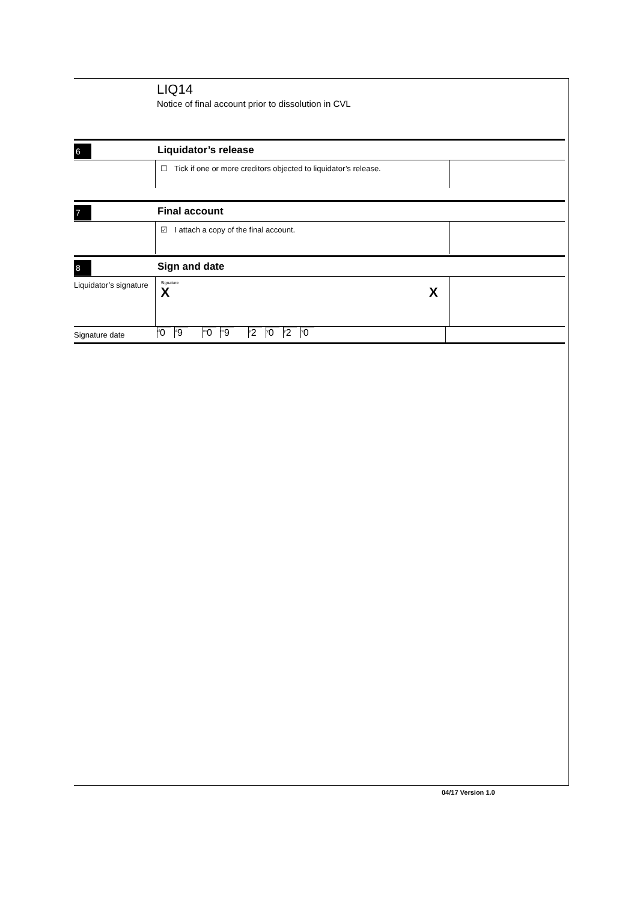LIQ14
Notice of final account prior to dissolution in CVL
6
Liquidator’s release
☐ Tick if one or more creditors objected to liquidator’s release.
7
Final account
☑ I attach a copy of the final account.
8
Sign and date
Liquidator’s signature
Signature
X X
Signature date
<sup>d</sup> 0 <sup>d</sup>9 <sup>m</sup>0 <sup>m</sup>9 <sup>y</sup>2 <sup>y</sup>0 <sup>y</sup>2 <sup>y</sup>0
04/17 Version 1.0